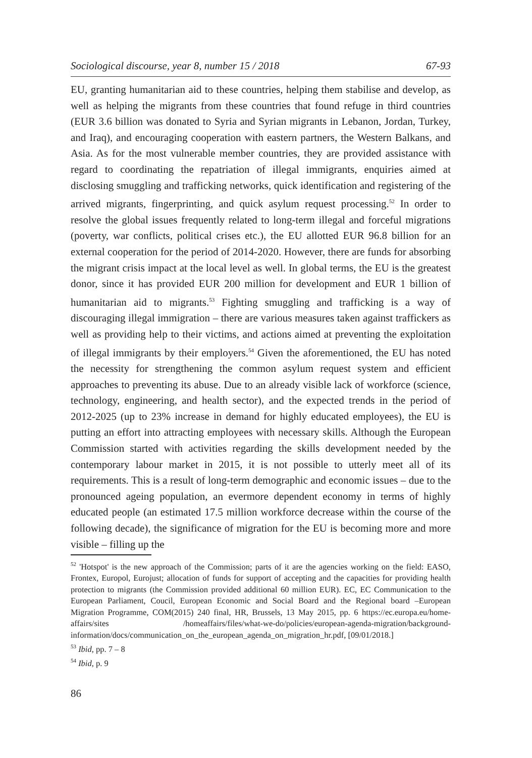Sociological discourse, year 8, number 15 / 2018 67-93
EU, granting humanitarian aid to these countries, helping them stabilise and develop, as well as helping the migrants from these countries that found refuge in third countries (EUR 3.6 billion was donated to Syria and Syrian migrants in Lebanon, Jordan, Turkey, and Iraq), and encouraging cooperation with eastern partners, the Western Balkans, and Asia. As for the most vulnerable member countries, they are provided assistance with regard to coordinating the repatriation of illegal immigrants, enquiries aimed at disclosing smuggling and trafficking networks, quick identification and registering of the arrived migrants, fingerprinting, and quick asylum request processing.<sup>52</sup> In order to resolve the global issues frequently related to long-term illegal and forceful migrations (poverty, war conflicts, political crises etc.), the EU allotted EUR 96.8 billion for an external cooperation for the period of 2014-2020. However, there are funds for absorbing the migrant crisis impact at the local level as well. In global terms, the EU is the greatest donor, since it has provided EUR 200 million for development and EUR 1 billion of humanitarian aid to migrants.<sup>53</sup> Fighting smuggling and trafficking is a way of discouraging illegal immigration – there are various measures taken against traffickers as well as providing help to their victims, and actions aimed at preventing the exploitation of illegal immigrants by their employers.<sup>54</sup> Given the aforementioned, the EU has noted the necessity for strengthening the common asylum request system and efficient approaches to preventing its abuse. Due to an already visible lack of workforce (science, technology, engineering, and health sector), and the expected trends in the period of 2012-2025 (up to 23% increase in demand for highly educated employees), the EU is putting an effort into attracting employees with necessary skills. Although the European Commission started with activities regarding the skills development needed by the contemporary labour market in 2015, it is not possible to utterly meet all of its requirements. This is a result of long-term demographic and economic issues – due to the pronounced ageing population, an evermore dependent economy in terms of highly educated people (an estimated 17.5 million workforce decrease within the course of the following decade), the significance of migration for the EU is becoming more and more visible – filling up the
<sup>52</sup> 'Hotspot' is the new approach of the Commission; parts of it are the agencies working on the field: EASO, Frontex, Europol, Eurojust; allocation of funds for support of accepting and the capacities for providing health protection to migrants (the Commission provided additional 60 million EUR). EC, EC Communication to the European Parliament, Coucil, European Economic and Social Board and the Regional board –European Migration Programme, COM(2015) 240 final, HR, Brussels, 13 May 2015, pp. 6 https://ec.europa.eu/home-affairs/sites /homeaffairs/files/what-we-do/policies/european-agenda-migration/background-information/docs/communication_on_the_european_agenda_on_migration_hr.pdf, [09/01/2018.]
<sup>53</sup> Ibid, pp. 7 – 8
<sup>54</sup> Ibid, p. 9
86